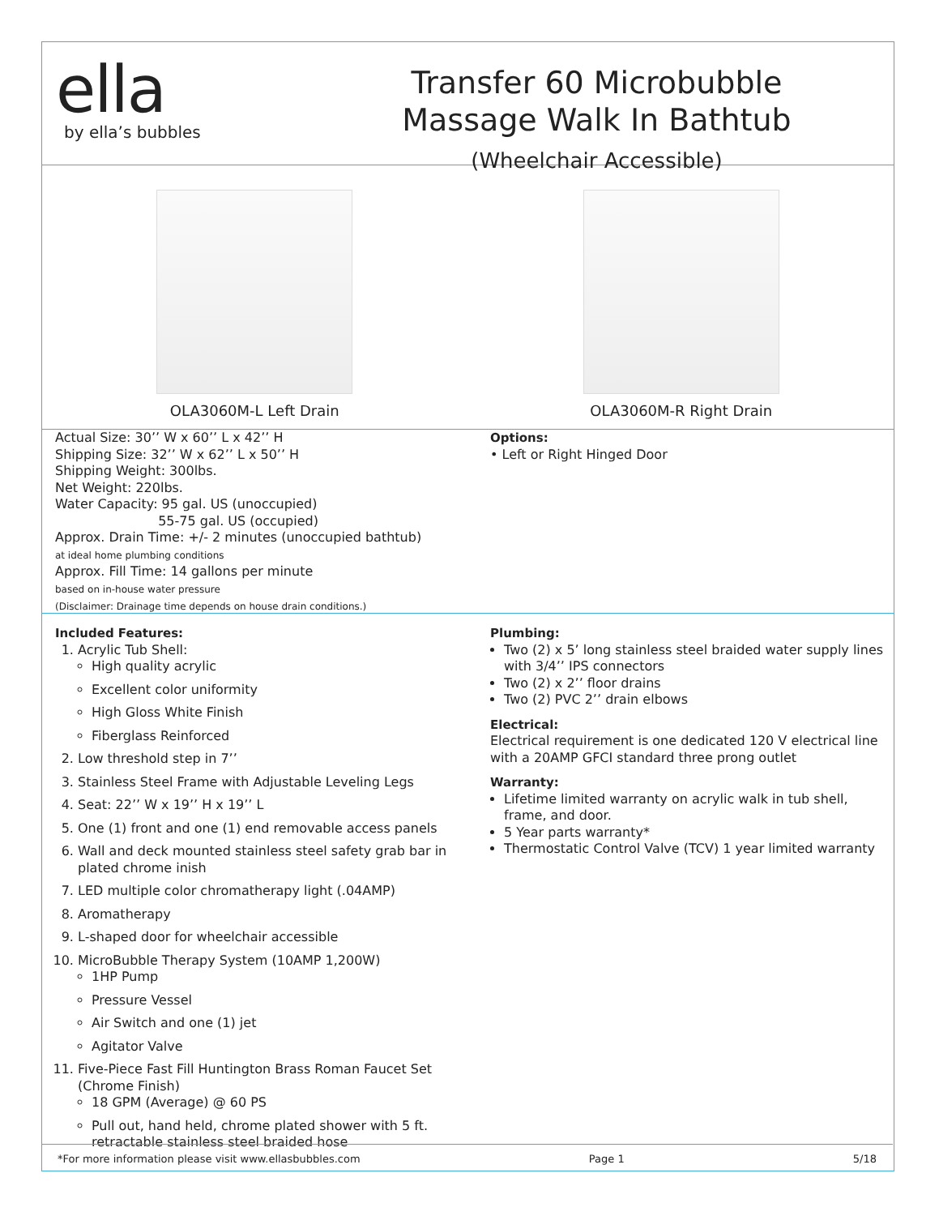ella
by ella’s bubbles
Transfer 60 Microbubble
Massage Walk In Bathtub
(Wheelchair Accessible)
OLA3060M-L Left Drain OLA3060M-R Right Drain
Actual Size: 30’’ W x 60’’ L x 42’’ H
Shipping Size: 32’’ W x 62’’ L x 50’’ H
Shipping Weight: 300lbs.
Net Weight: 220lbs.
Water Capacity: 95 gal. US (unoccupied)
55-75 gal. US (occupied)
Approx. Drain Time: +/- 2 minutes (unoccupied bathtub)
at ideal home plumbing conditions
Approx. Fill Time: 14 gallons per minute
based on in-house water pressure
(Disclaimer: Drainage time depends on house drain conditions.)
Options:
• Left or Right Hinged Door
Included Features:
1. Acrylic Tub Shell:
High quality acrylic
Excellent color uniformity
High Gloss White Finish
Fiberglass Reinforced
2. Low threshold step in 7’’
3. Stainless Steel Frame with Adjustable Leveling Legs
4. Seat: 22’’ W x 19’’ H x 19’’ L
5. One (1) front and one (1) end removable access panels
6. Wall and deck mounted stainless steel safety grab bar in plated chrome inish
7. LED multiple color chromatherapy light (.04AMP)
8. Aromatherapy
9. L-shaped door for wheelchair accessible
10. MicroBubble Therapy System (10AMP 1,200W)
1HP Pump
Pressure Vessel
Air Switch and one (1) jet
Agitator Valve
11. Five-Piece Fast Fill Huntington Brass Roman Faucet Set (Chrome Finish)
18 GPM (Average) @ 60 PS
Pull out, hand held, chrome plated shower with 5 ft. retractable stainless steel braided hose
Plumbing:
Two (2) x 5’ long stainless steel braided water supply lines with 3/4’’ IPS connectors
Two (2) x 2’’ floor drains
Two (2) PVC 2’’ drain elbows
Electrical:
Electrical requirement is one dedicated 120 V electrical line with a 20AMP GFCI standard three prong outlet
Warranty:
Lifetime limited warranty on acrylic walk in tub shell, frame, and door.
5 Year parts warranty*
Thermostatic Control Valve (TCV) 1 year limited warranty
*For more information please visit www.ellasbubbles.com Page 1 5/18